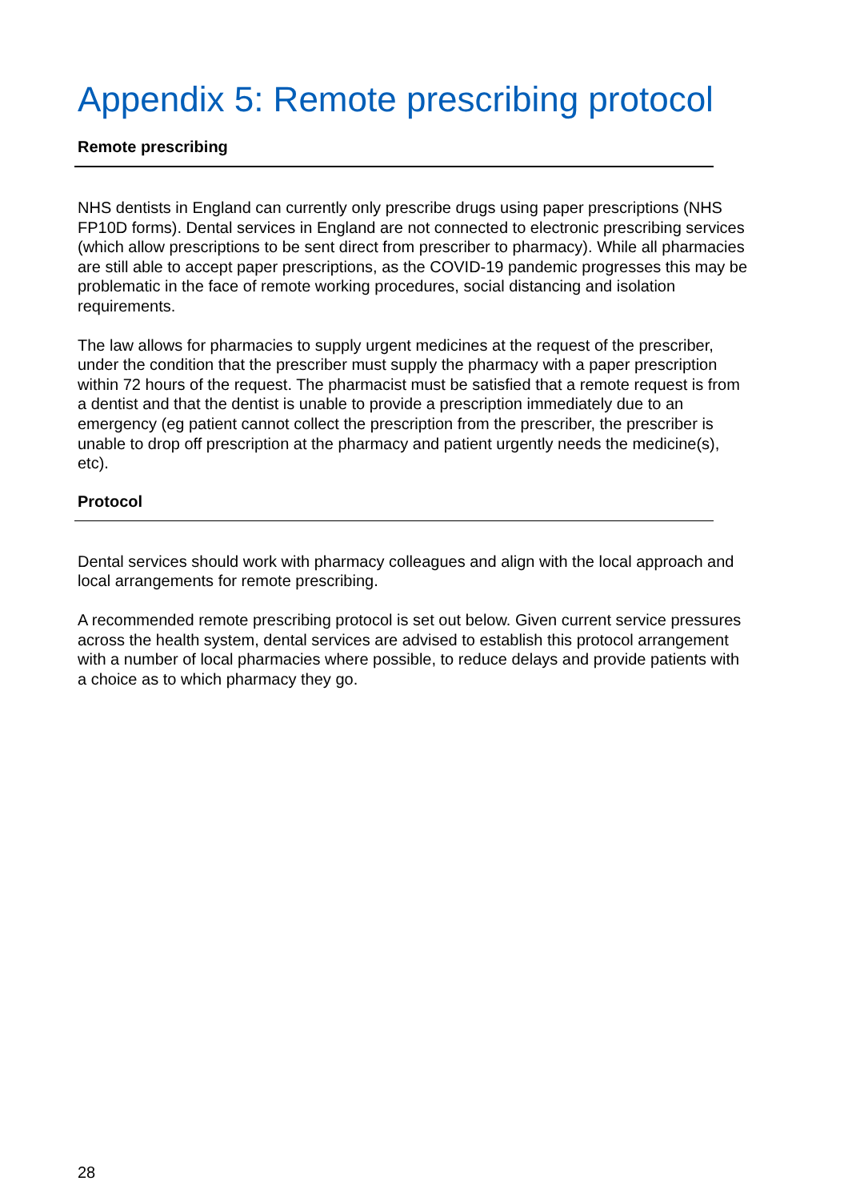Appendix 5: Remote prescribing protocol
Remote prescribing
NHS dentists in England can currently only prescribe drugs using paper prescriptions (NHS FP10D forms). Dental services in England are not connected to electronic prescribing services (which allow prescriptions to be sent direct from prescriber to pharmacy). While all pharmacies are still able to accept paper prescriptions, as the COVID-19 pandemic progresses this may be problematic in the face of remote working procedures, social distancing and isolation requirements.
The law allows for pharmacies to supply urgent medicines at the request of the prescriber, under the condition that the prescriber must supply the pharmacy with a paper prescription within 72 hours of the request. The pharmacist must be satisfied that a remote request is from a dentist and that the dentist is unable to provide a prescription immediately due to an emergency (eg patient cannot collect the prescription from the prescriber, the prescriber is unable to drop off prescription at the pharmacy and patient urgently needs the medicine(s), etc).
Protocol
Dental services should work with pharmacy colleagues and align with the local approach and local arrangements for remote prescribing.
A recommended remote prescribing protocol is set out below. Given current service pressures across the health system, dental services are advised to establish this protocol arrangement with a number of local pharmacies where possible, to reduce delays and provide patients with a choice as to which pharmacy they go.
28